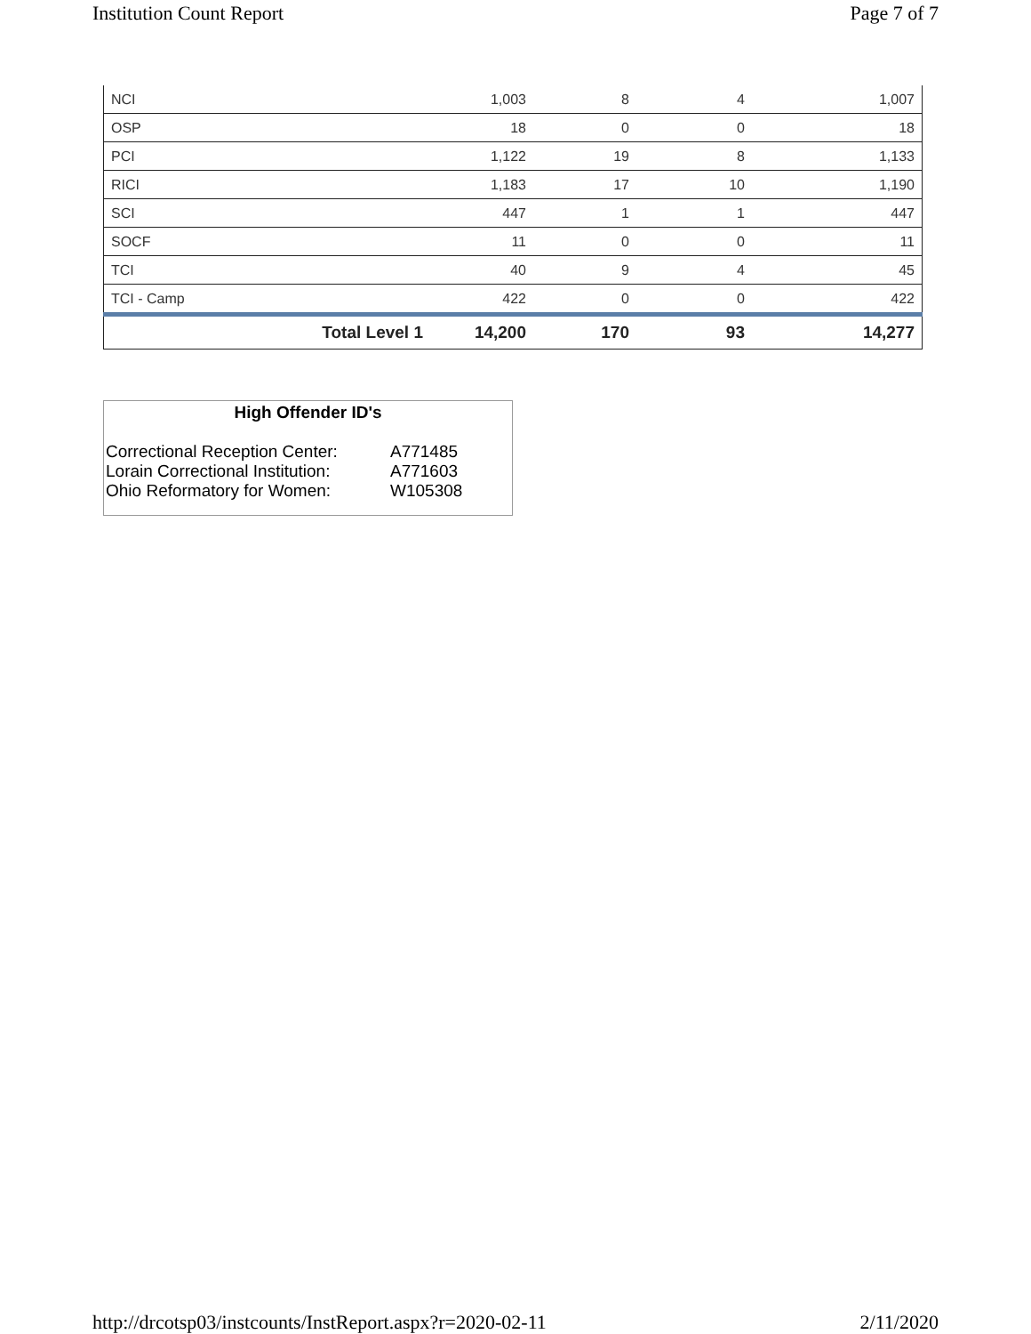Institution Count Report Page 7 of 7
| NCI | 1,003 | 8 | 4 | 1,007 |
| OSP | 18 | 0 | 0 | 18 |
| PCI | 1,122 | 19 | 8 | 1,133 |
| RICI | 1,183 | 17 | 10 | 1,190 |
| SCI | 447 | 1 | 1 | 447 |
| SOCF | 11 | 0 | 0 | 11 |
| TCI | 40 | 9 | 4 | 45 |
| TCI - Camp | 422 | 0 | 0 | 422 |
| Total Level 1 | 14,200 | 170 | 93 | 14,277 |
High Offender ID's
| Correctional Reception Center: | A771485 |
| Lorain Correctional Institution: | A771603 |
| Ohio Reformatory for Women: | W105308 |
http://drcotsp03/instcounts/InstReport.aspx?r=2020-02-11 2/11/2020